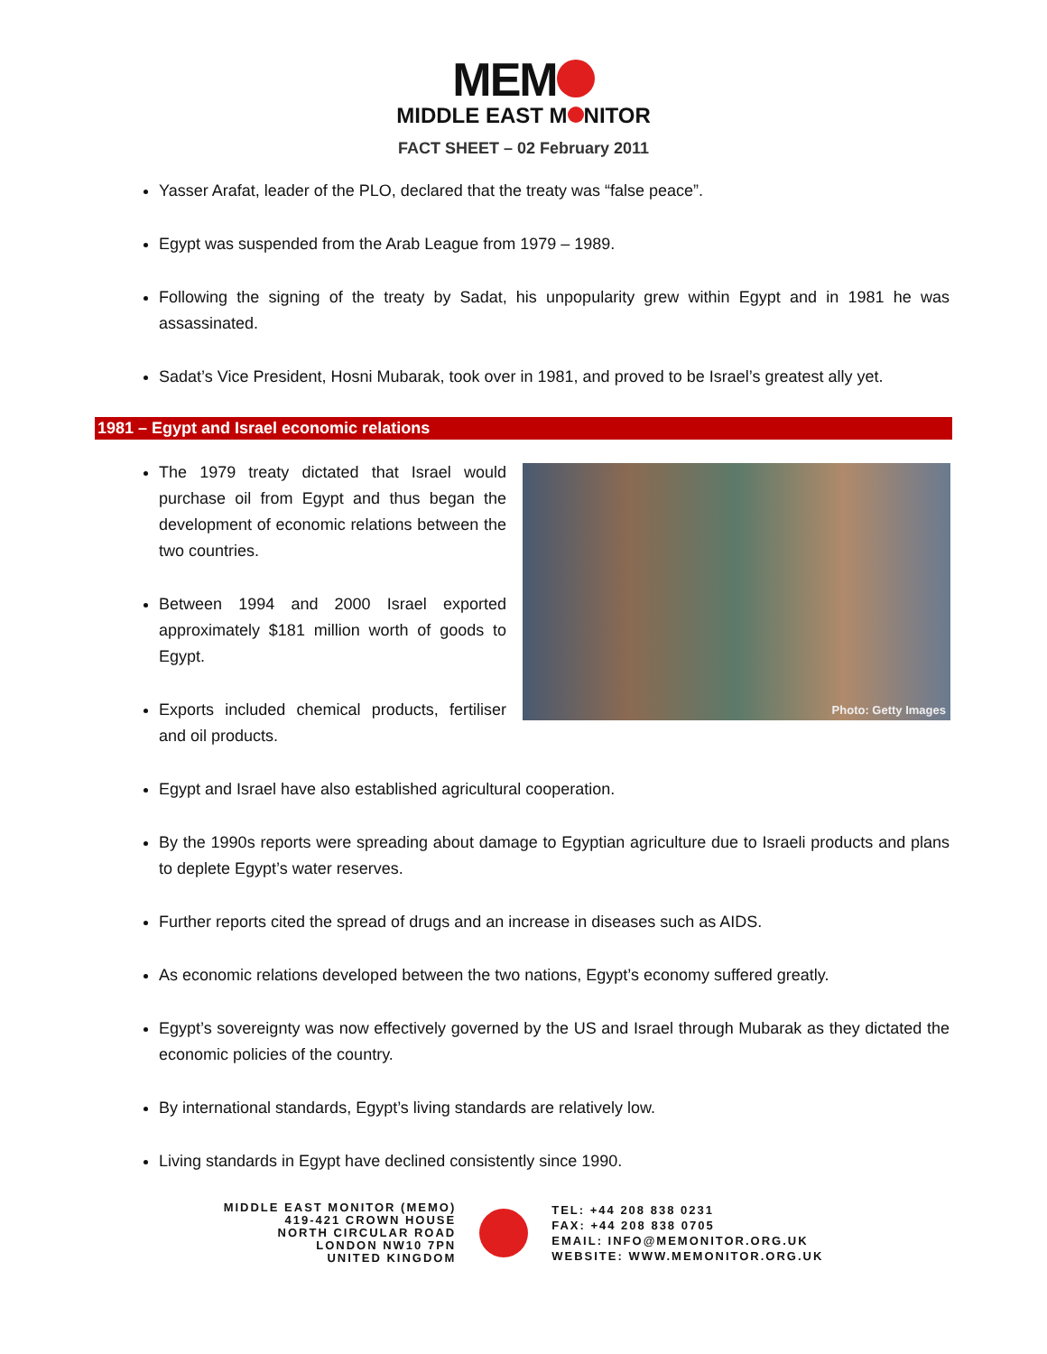MEM
MIDDLE EAST M NITOR
FACT SHEET – 02 February 2011
Yasser Arafat, leader of the PLO, declared that the treaty was “false peace”.
Egypt was suspended from the Arab League from 1979 – 1989.
Following the signing of the treaty by Sadat, his unpopularity grew within Egypt and in 1981 he was assassinated.
Sadat’s Vice President, Hosni Mubarak, took over in 1981, and proved to be Israel’s greatest ally yet.
1981 – Egypt and Israel economic relations
The 1979 treaty dictated that Israel would purchase oil from Egypt and thus began the development of economic relations between the two countries.
Between 1994 and 2000 Israel exported approximately $181 million worth of goods to Egypt.
Exports included chemical products, fertiliser and oil products.
Photo: Getty Images
Egypt and Israel have also established agricultural cooperation.
By the 1990s reports were spreading about damage to Egyptian agriculture due to Israeli products and plans to deplete Egypt’s water reserves.
Further reports cited the spread of drugs and an increase in diseases such as AIDS.
As economic relations developed between the two nations, Egypt’s economy suffered greatly.
Egypt’s sovereignty was now effectively governed by the US and Israel through Mubarak as they dictated the economic policies of the country.
By international standards, Egypt’s living standards are relatively low.
Living standards in Egypt have declined consistently since 1990.
MIDDLE EAST MONITOR (MEMO)
419-421 CROWN HOUSE
NORTH CIRCULAR ROAD
LONDON NW10 7PN
UNITED KINGDOM
TEL: +44 208 838 0231
FAX: +44 208 838 0705
EMAIL: INFO@MEMONITOR.ORG.UK
WEBSITE: WWW.MEMONITOR.ORG.UK